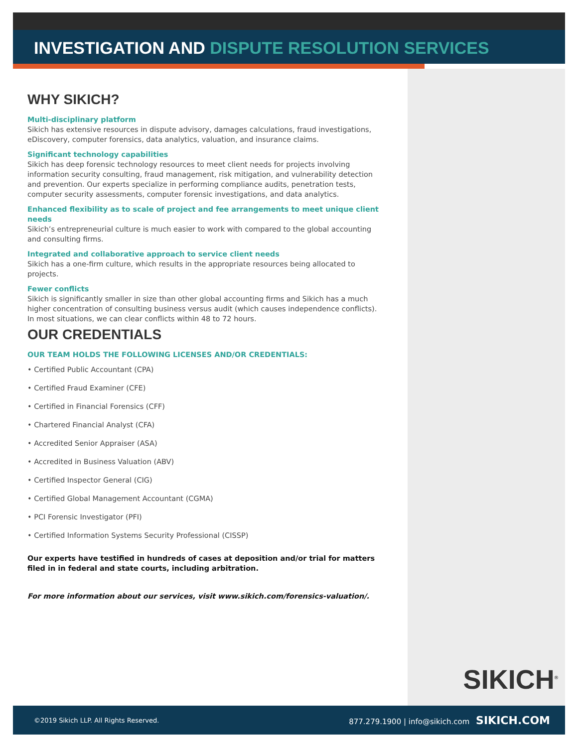INVESTIGATION AND DISPUTE RESOLUTION SERVICES
WHY SIKICH?
Multi-disciplinary platform
Sikich has extensive resources in dispute advisory, damages calculations, fraud investigations, eDiscovery, computer forensics, data analytics, valuation, and insurance claims.
Significant technology capabilities
Sikich has deep forensic technology resources to meet client needs for projects involving information security consulting, fraud management, risk mitigation, and vulnerability detection and prevention. Our experts specialize in performing compliance audits, penetration tests, computer security assessments, computer forensic investigations, and data analytics.
Enhanced flexibility as to scale of project and fee arrangements to meet unique client needs
Sikich’s entrepreneurial culture is much easier to work with compared to the global accounting and consulting firms.
Integrated and collaborative approach to service client needs
Sikich has a one-firm culture, which results in the appropriate resources being allocated to projects.
Fewer conflicts
Sikich is significantly smaller in size than other global accounting firms and Sikich has a much higher concentration of consulting business versus audit (which causes independence conflicts). In most situations, we can clear conflicts within 48 to 72 hours.
OUR CREDENTIALS
OUR TEAM HOLDS THE FOLLOWING LICENSES AND/OR CREDENTIALS:
• Certified Public Accountant (CPA)
• Certified Fraud Examiner (CFE)
• Certified in Financial Forensics (CFF)
• Chartered Financial Analyst (CFA)
• Accredited Senior Appraiser (ASA)
• Accredited in Business Valuation (ABV)
• Certified Inspector General (CIG)
• Certified Global Management Accountant (CGMA)
• PCI Forensic Investigator (PFI)
• Certified Information Systems Security Professional (CISSP)
Our experts have testified in hundreds of cases at deposition and/or trial for matters filed in in federal and state courts, including arbitration.
For more information about our services, visit www.sikich.com/forensics-valuation/.
SIKICH<sup>®</sup>
©2019 Sikich LLP. All Rights Reserved. 877.279.1900 | info@sikich.com SIKICH.COM